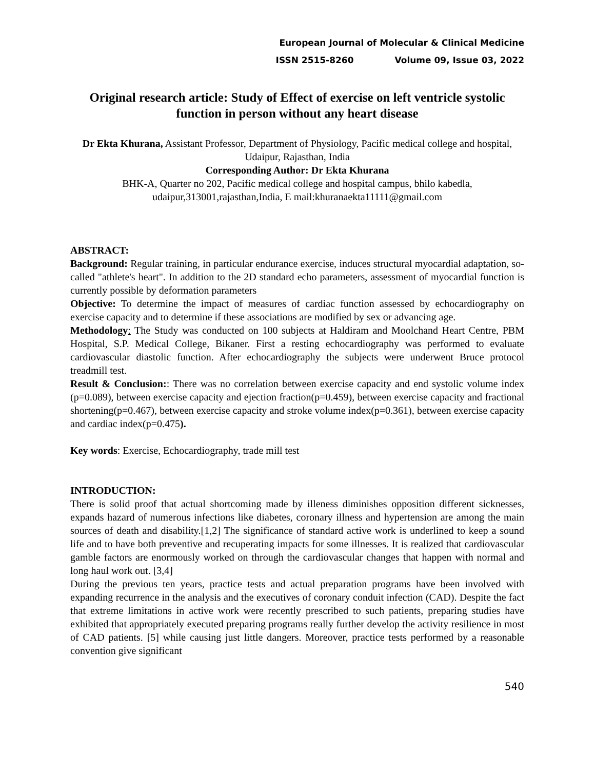European Journal of Molecular & Clinical Medicine
ISSN 2515-8260 Volume 09, Issue 03, 2022
Original research article: Study of Effect of exercise on left ventricle systolic function in person without any heart disease
Dr Ekta Khurana, Assistant Professor, Department of Physiology, Pacific medical college and hospital, Udaipur, Rajasthan, India
Corresponding Author: Dr Ekta Khurana
BHK-A, Quarter no 202, Pacific medical college and hospital campus, bhilo kabedla, udaipur,313001,rajasthan,India, E mail:khuranaekta11111@gmail.com
ABSTRACT:
Background: Regular training, in particular endurance exercise, induces structural myocardial adaptation, so-called "athlete's heart". In addition to the 2D standard echo parameters, assessment of myocardial function is currently possible by deformation parameters
Objective: To determine the impact of measures of cardiac function assessed by echocardiography on exercise capacity and to determine if these associations are modified by sex or advancing age.
Methodology: The Study was conducted on 100 subjects at Haldiram and Moolchand Heart Centre, PBM Hospital, S.P. Medical College, Bikaner. First a resting echocardiography was performed to evaluate cardiovascular diastolic function. After echocardiography the subjects were underwent Bruce protocol treadmill test.
Result & Conclusion:: There was no correlation between exercise capacity and end systolic volume index (p=0.089), between exercise capacity and ejection fraction(p=0.459), between exercise capacity and fractional shortening(p=0.467), between exercise capacity and stroke volume index(p=0.361), between exercise capacity and cardiac index(p=0.475).
Key words: Exercise, Echocardiography, trade mill test
INTRODUCTION:
There is solid proof that actual shortcoming made by illeness diminishes opposition different sicknesses, expands hazard of numerous infections like diabetes, coronary illness and hypertension are among the main sources of death and disability.[1,2] The significance of standard active work is underlined to keep a sound life and to have both preventive and recuperating impacts for some illnesses. It is realized that cardiovascular gamble factors are enormously worked on through the cardiovascular changes that happen with normal and long haul work out. [3,4]
During the previous ten years, practice tests and actual preparation programs have been involved with expanding recurrence in the analysis and the executives of coronary conduit infection (CAD). Despite the fact that extreme limitations in active work were recently prescribed to such patients, preparing studies have exhibited that appropriately executed preparing programs really further develop the activity resilience in most of CAD patients. [5] while causing just little dangers. Moreover, practice tests performed by a reasonable convention give significant
540